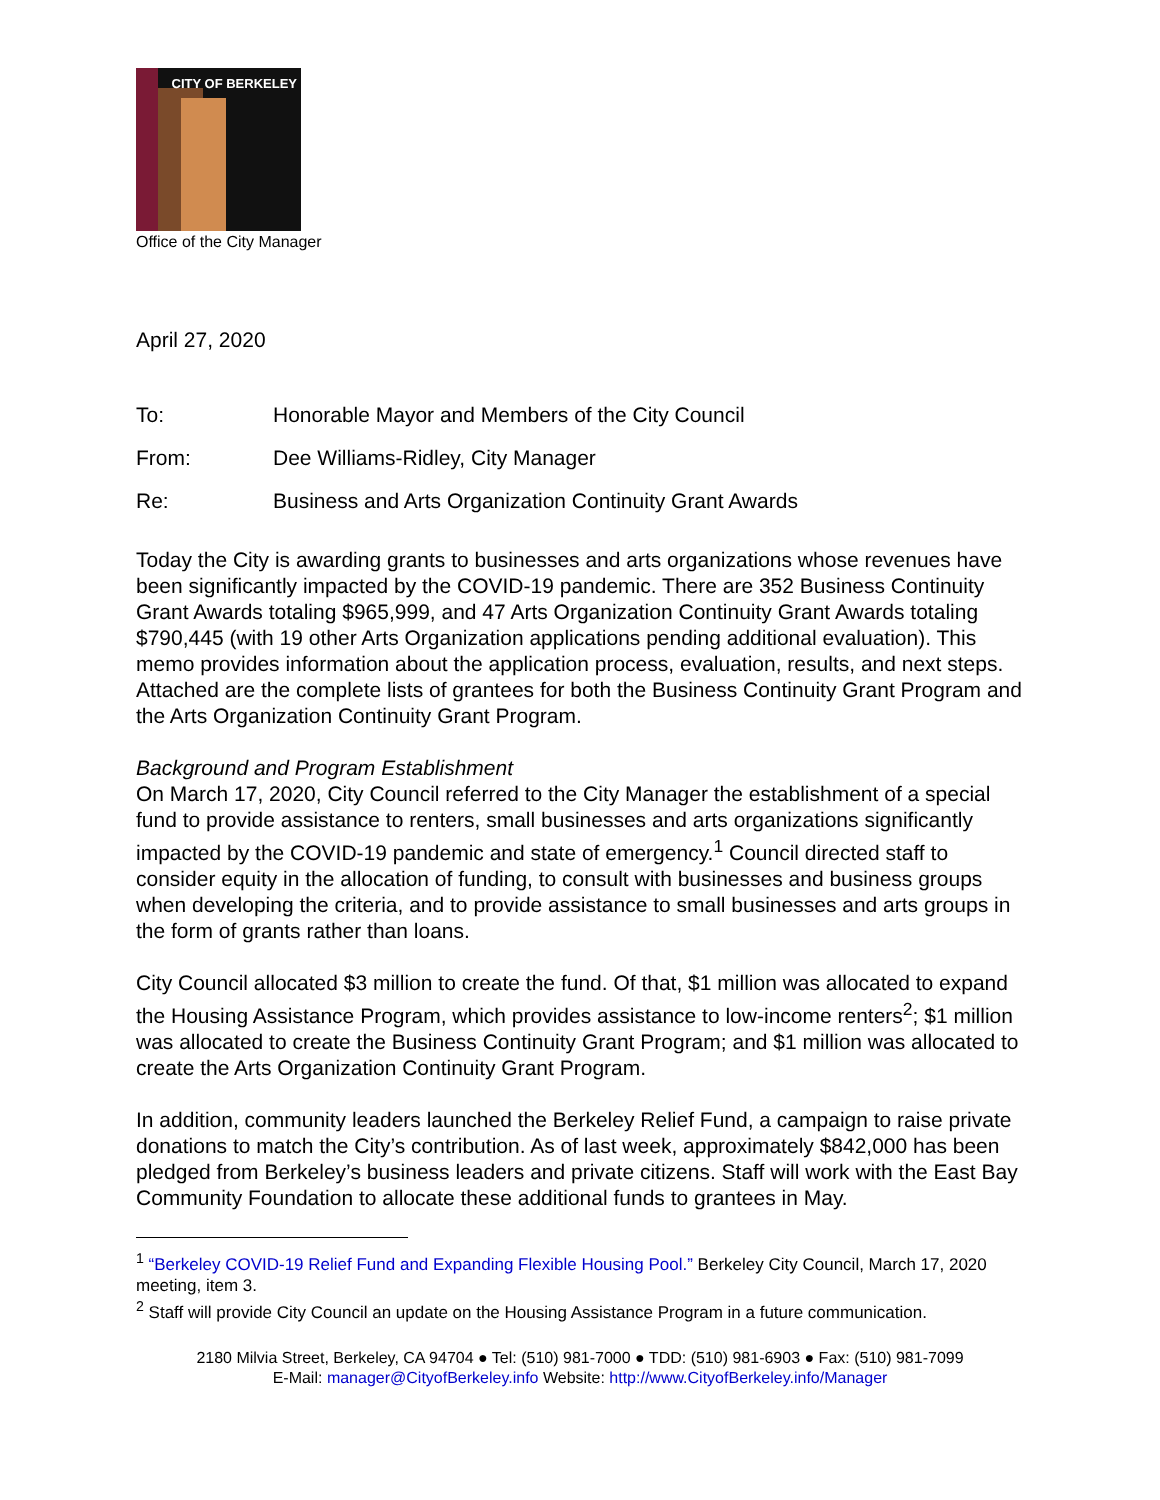CITY OF BERKELEY
Office of the City Manager
April 27, 2020
To: Honorable Mayor and Members of the City Council
From: Dee Williams-Ridley, City Manager
Re: Business and Arts Organization Continuity Grant Awards
Today the City is awarding grants to businesses and arts organizations whose revenues have been significantly impacted by the COVID-19 pandemic. There are 352 Business Continuity Grant Awards totaling $965,999, and 47 Arts Organization Continuity Grant Awards totaling $790,445 (with 19 other Arts Organization applications pending additional evaluation). This memo provides information about the application process, evaluation, results, and next steps. Attached are the complete lists of grantees for both the Business Continuity Grant Program and the Arts Organization Continuity Grant Program.
Background and Program Establishment
On March 17, 2020, City Council referred to the City Manager the establishment of a special fund to provide assistance to renters, small businesses and arts organizations significantly impacted by the COVID-19 pandemic and state of emergency.<sup>1</sup> Council directed staff to consider equity in the allocation of funding, to consult with businesses and business groups when developing the criteria, and to provide assistance to small businesses and arts groups in the form of grants rather than loans.
City Council allocated $3 million to create the fund. Of that, $1 million was allocated to expand the Housing Assistance Program, which provides assistance to low-income renters<sup>2</sup>; $1 million was allocated to create the Business Continuity Grant Program; and $1 million was allocated to create the Arts Organization Continuity Grant Program.
In addition, community leaders launched the Berkeley Relief Fund, a campaign to raise private donations to match the City’s contribution. As of last week, approximately $842,000 has been pledged from Berkeley’s business leaders and private citizens. Staff will work with the East Bay Community Foundation to allocate these additional funds to grantees in May.
<sup>1</sup> “Berkeley COVID-19 Relief Fund and Expanding Flexible Housing Pool.” Berkeley City Council, March 17, 2020 meeting, item 3.
<sup>2</sup> Staff will provide City Council an update on the Housing Assistance Program in a future communication.
2180 Milvia Street, Berkeley, CA 94704 ● Tel: (510) 981-7000 ● TDD: (510) 981-6903 ● Fax: (510) 981-7099
E-Mail: manager@CityofBerkeley.info Website: http://www.CityofBerkeley.info/Manager